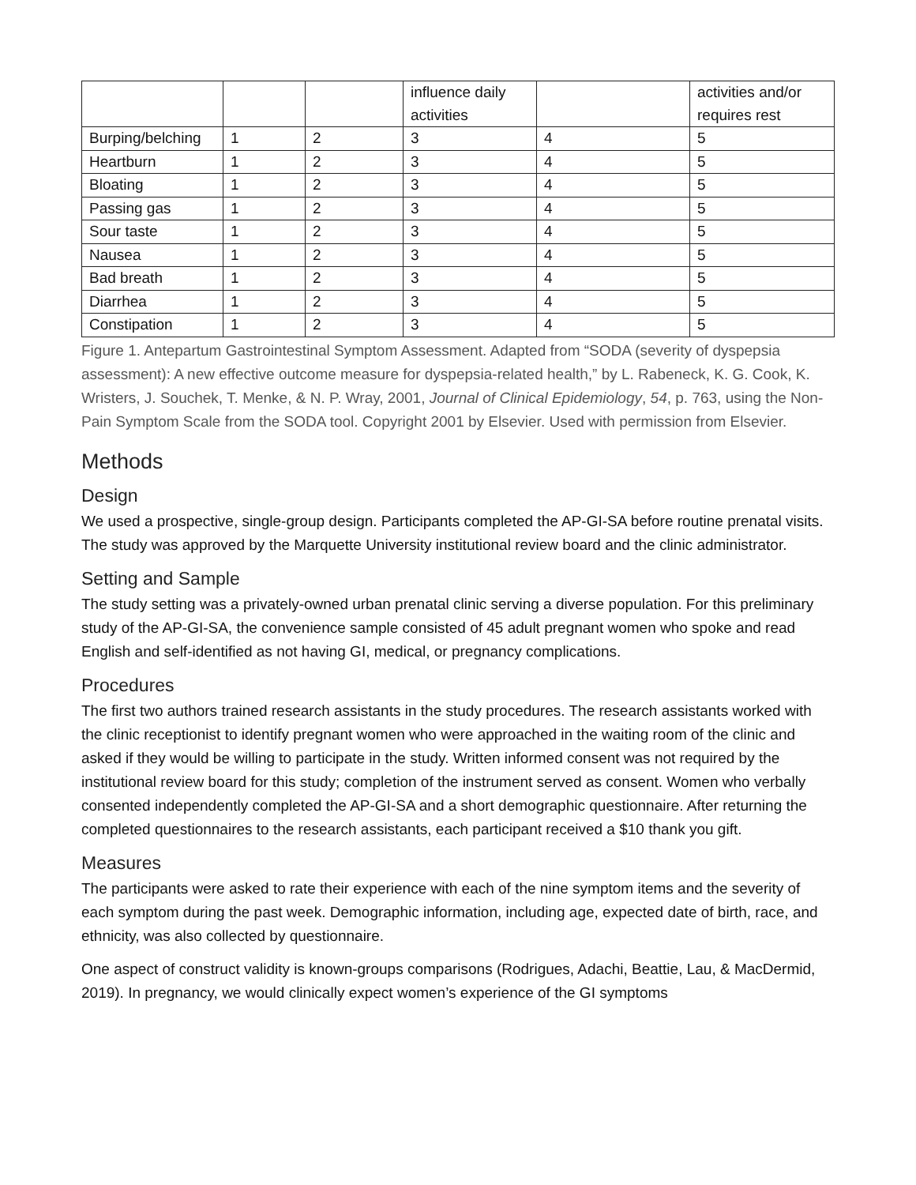| | | | influence daily activities | | activities and/or requires rest |
| Burping/belching | 1 | 2 | 3 | 4 | 5 |
| Heartburn | 1 | 2 | 3 | 4 | 5 |
| Bloating | 1 | 2 | 3 | 4 | 5 |
| Passing gas | 1 | 2 | 3 | 4 | 5 |
| Sour taste | 1 | 2 | 3 | 4 | 5 |
| Nausea | 1 | 2 | 3 | 4 | 5 |
| Bad breath | 1 | 2 | 3 | 4 | 5 |
| Diarrhea | 1 | 2 | 3 | 4 | 5 |
| Constipation | 1 | 2 | 3 | 4 | 5 |
Figure 1. Antepartum Gastrointestinal Symptom Assessment. Adapted from “SODA (severity of dyspepsia assessment): A new effective outcome measure for dyspepsia-related health,” by L. Rabeneck, K. G. Cook, K. Wristers, J. Souchek, T. Menke, & N. P. Wray, 2001, Journal of Clinical Epidemiology, 54, p. 763, using the Non-Pain Symptom Scale from the SODA tool. Copyright 2001 by Elsevier. Used with permission from Elsevier.
Methods
Design
We used a prospective, single-group design. Participants completed the AP-GI-SA before routine prenatal visits. The study was approved by the Marquette University institutional review board and the clinic administrator.
Setting and Sample
The study setting was a privately-owned urban prenatal clinic serving a diverse population. For this preliminary study of the AP-GI-SA, the convenience sample consisted of 45 adult pregnant women who spoke and read English and self-identified as not having GI, medical, or pregnancy complications.
Procedures
The first two authors trained research assistants in the study procedures. The research assistants worked with the clinic receptionist to identify pregnant women who were approached in the waiting room of the clinic and asked if they would be willing to participate in the study. Written informed consent was not required by the institutional review board for this study; completion of the instrument served as consent. Women who verbally consented independently completed the AP-GI-SA and a short demographic questionnaire. After returning the completed questionnaires to the research assistants, each participant received a $10 thank you gift.
Measures
The participants were asked to rate their experience with each of the nine symptom items and the severity of each symptom during the past week. Demographic information, including age, expected date of birth, race, and ethnicity, was also collected by questionnaire.
One aspect of construct validity is known-groups comparisons (Rodrigues, Adachi, Beattie, Lau, & MacDermid, 2019). In pregnancy, we would clinically expect women’s experience of the GI symptoms